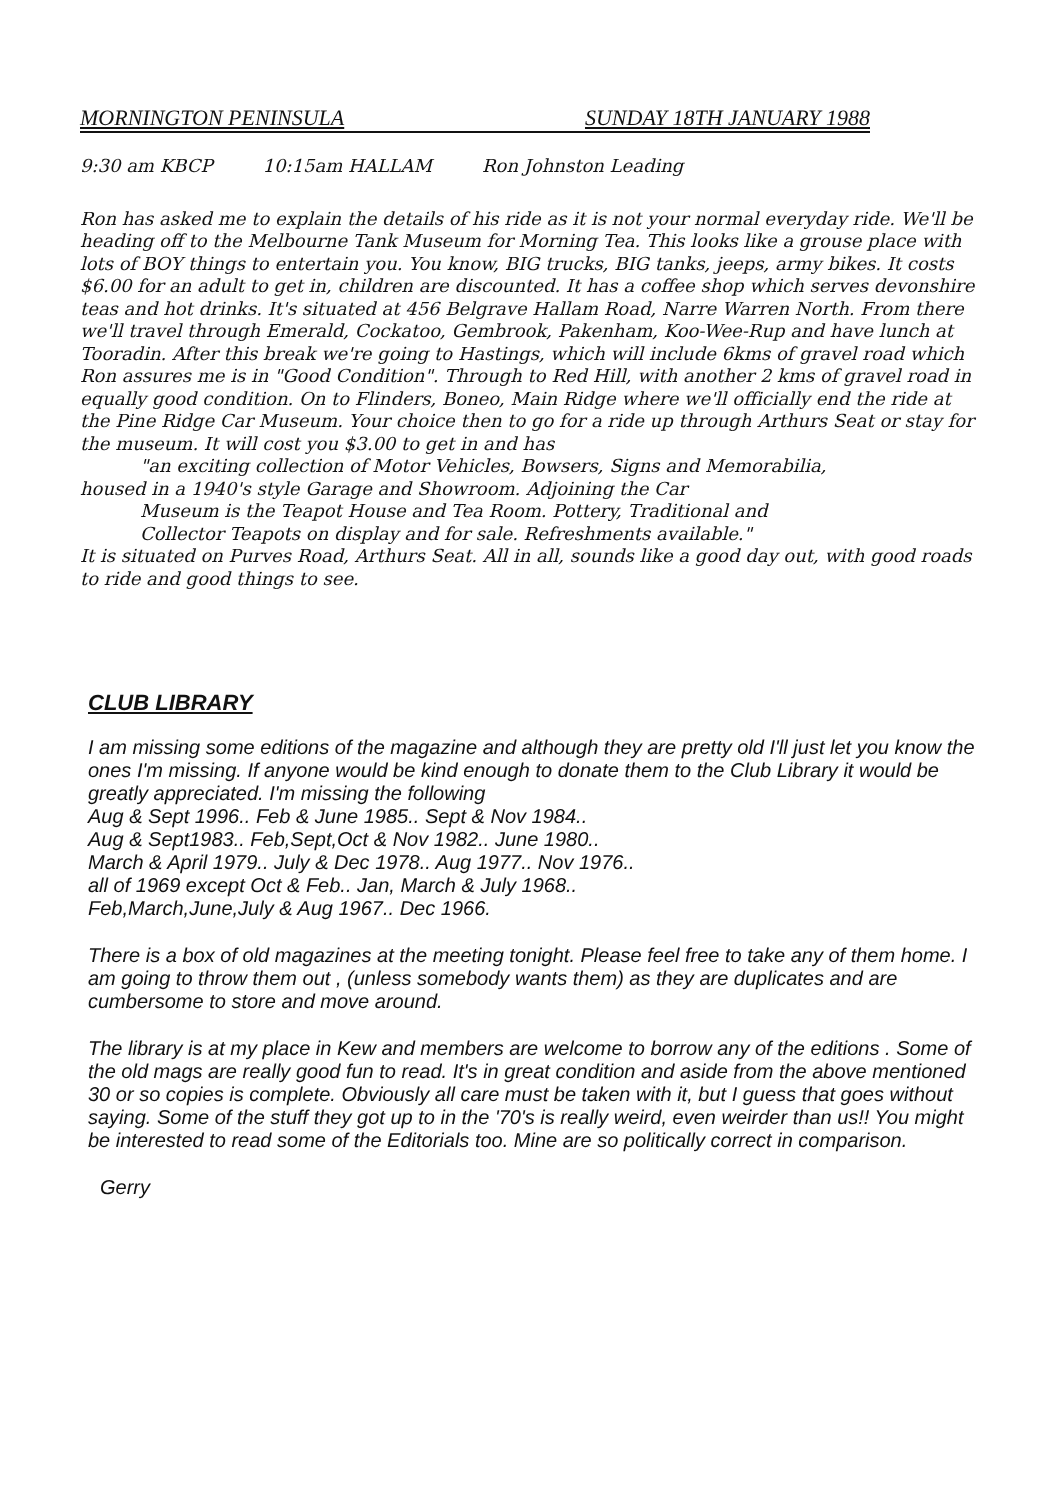MORNINGTON PENINSULA SUNDAY 18TH JANUARY 1988
9:30 am KBCP 10:15am HALLAM Ron Johnston Leading
Ron has asked me to explain the details of his ride as it is not your normal everyday ride. We'll be heading off to the Melbourne Tank Museum for Morning Tea. This looks like a grouse place with lots of BOY things to entertain you. You know, BIG trucks, BIG tanks, jeeps, army bikes. It costs $6.00 for an adult to get in, children are discounted. It has a coffee shop which serves devonshire teas and hot drinks. It's situated at 456 Belgrave Hallam Road, Narre Warren North. From there we'll travel through Emerald, Cockatoo, Gembrook, Pakenham, Koo-Wee-Rup and have lunch at Tooradin. After this break we're going to Hastings, which will include 6kms of gravel road which Ron assures me is in "Good Condition". Through to Red Hill, with another 2 kms of gravel road in equally good condition. On to Flinders, Boneo, Main Ridge where we'll officially end the ride at the Pine Ridge Car Museum. Your choice then to go for a ride up through Arthurs Seat or stay for the museum. It will cost you $3.00 to get in and has
"an exciting collection of Motor Vehicles, Bowsers, Signs and Memorabilia,
housed in a 1940's style Garage and Showroom. Adjoining the Car
Museum is the Teapot House and Tea Room. Pottery, Traditional and
Collector Teapots on display and for sale. Refreshments available."
It is situated on Purves Road, Arthurs Seat. All in all, sounds like a good day out, with good roads to ride and good things to see.
CLUB LIBRARY
I am missing some editions of the magazine and although they are pretty old I'll just let you know the ones I'm missing. If anyone would be kind enough to donate them to the Club Library it would be greatly appreciated. I'm missing the following
Aug & Sept 1996.. Feb & June 1985.. Sept & Nov 1984..
Aug & Sept1983.. Feb,Sept,Oct & Nov 1982.. June 1980..
March & April 1979.. July & Dec 1978.. Aug 1977.. Nov 1976..
all of 1969 except Oct & Feb.. Jan, March & July 1968..
Feb,March,June,July & Aug 1967.. Dec 1966.
There is a box of old magazines at the meeting tonight. Please feel free to take any of them home. I am going to throw them out , (unless somebody wants them) as they are duplicates and are cumbersome to store and move around.
The library is at my place in Kew and members are welcome to borrow any of the editions . Some of the old mags are really good fun to read. It's in great condition and aside from the above mentioned 30 or so copies is complete. Obviously all care must be taken with it, but I guess that goes without saying. Some of the stuff they got up to in the '70's is really weird, even weirder than us!! You might be interested to read some of the Editorials too. Mine are so politically correct in comparison.
Gerry